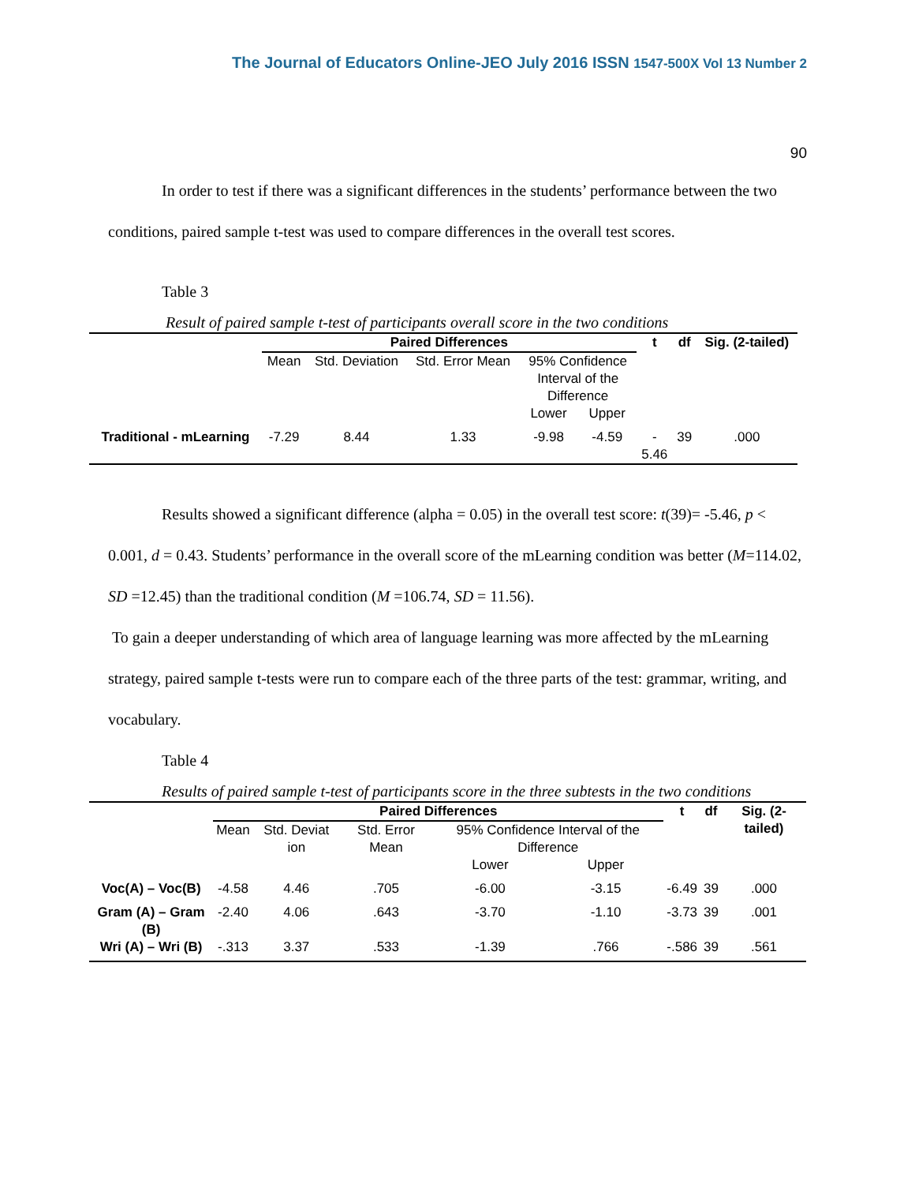The Journal of Educators Online-JEO July 2016 ISSN 1547-500X Vol 13 Number 2
90
In order to test if there was a significant differences in the students’ performance between the two conditions, paired sample t-test was used to compare differences in the overall test scores.
Table 3
Result of paired sample t-test of participants overall score in the two conditions
| | Paired Differences | | | | | t | df | Sig. (2-tailed) |
| | Mean | Std. Deviation | Std. Error Mean | 95% Confidence Interval of the Difference | | | | |
| | | | | Lower | Upper | | | |
| Traditional - mLearning | -7.29 | 8.44 | 1.33 | -9.98 | -4.59 | - 5.46 | 39 | .000 |
Results showed a significant difference (alpha = 0.05) in the overall test score: t(39)= -5.46, p < 0.001, d = 0.43. Students’ performance in the overall score of the mLearning condition was better (M=114.02, SD =12.45) than the traditional condition (M =106.74, SD = 11.56).
To gain a deeper understanding of which area of language learning was more affected by the mLearning strategy, paired sample t-tests were run to compare each of the three parts of the test: grammar, writing, and vocabulary.
Table 4
Results of paired sample t-test of participants score in the three subtests in the two conditions
| | Paired Differences | | | | | t | df | Sig. (2-tailed) |
| | Mean | Std. Deviat ion | Std. Error Mean | 95% Confidence Interval of the Difference | | | | |
| | | | | Lower | Upper | | | |
| Voc(A) – Voc(B) | -4.58 | 4.46 | .705 | -6.00 | -3.15 | -6.49 | 39 | .000 |
| Gram (A) – Gram (B) | -2.40 | 4.06 | .643 | -3.70 | -1.10 | -3.73 | 39 | .001 |
| Wri (A) – Wri (B) | -.313 | 3.37 | .533 | -1.39 | .766 | -.586 | 39 | .561 |